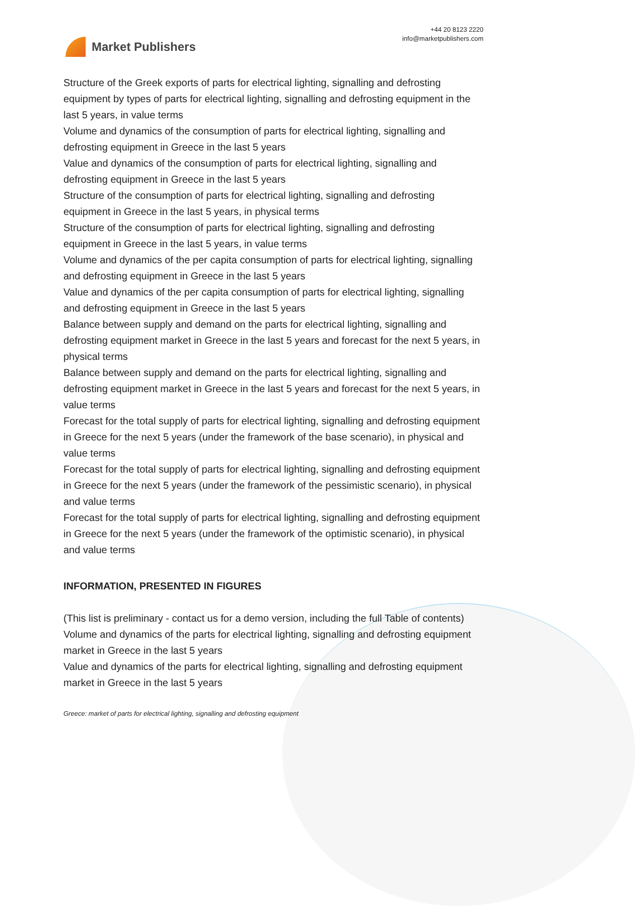Market Publishers
+44 20 8123 2220
info@marketpublishers.com
Structure of the Greek exports of parts for electrical lighting, signalling and defrosting equipment by types of parts for electrical lighting, signalling and defrosting equipment in the last 5 years, in value terms
Volume and dynamics of the consumption of parts for electrical lighting, signalling and defrosting equipment in Greece in the last 5 years
Value and dynamics of the consumption of parts for electrical lighting, signalling and defrosting equipment in Greece in the last 5 years
Structure of the consumption of parts for electrical lighting, signalling and defrosting equipment in Greece in the last 5 years, in physical terms
Structure of the consumption of parts for electrical lighting, signalling and defrosting equipment in Greece in the last 5 years, in value terms
Volume and dynamics of the per capita consumption of parts for electrical lighting, signalling and defrosting equipment in Greece in the last 5 years
Value and dynamics of the per capita consumption of parts for electrical lighting, signalling and defrosting equipment in Greece in the last 5 years
Balance between supply and demand on the parts for electrical lighting, signalling and defrosting equipment market in Greece in the last 5 years and forecast for the next 5 years, in physical terms
Balance between supply and demand on the parts for electrical lighting, signalling and defrosting equipment market in Greece in the last 5 years and forecast for the next 5 years, in value terms
Forecast for the total supply of parts for electrical lighting, signalling and defrosting equipment in Greece for the next 5 years (under the framework of the base scenario), in physical and value terms
Forecast for the total supply of parts for electrical lighting, signalling and defrosting equipment in Greece for the next 5 years (under the framework of the pessimistic scenario), in physical and value terms
Forecast for the total supply of parts for electrical lighting, signalling and defrosting equipment in Greece for the next 5 years (under the framework of the optimistic scenario), in physical and value terms
INFORMATION, PRESENTED IN FIGURES
(This list is preliminary - contact us for a demo version, including the full Table of contents)
Volume and dynamics of the parts for electrical lighting, signalling and defrosting equipment market in Greece in the last 5 years
Value and dynamics of the parts for electrical lighting, signalling and defrosting equipment market in Greece in the last 5 years
Greece: market of parts for electrical lighting, signalling and defrosting equipment